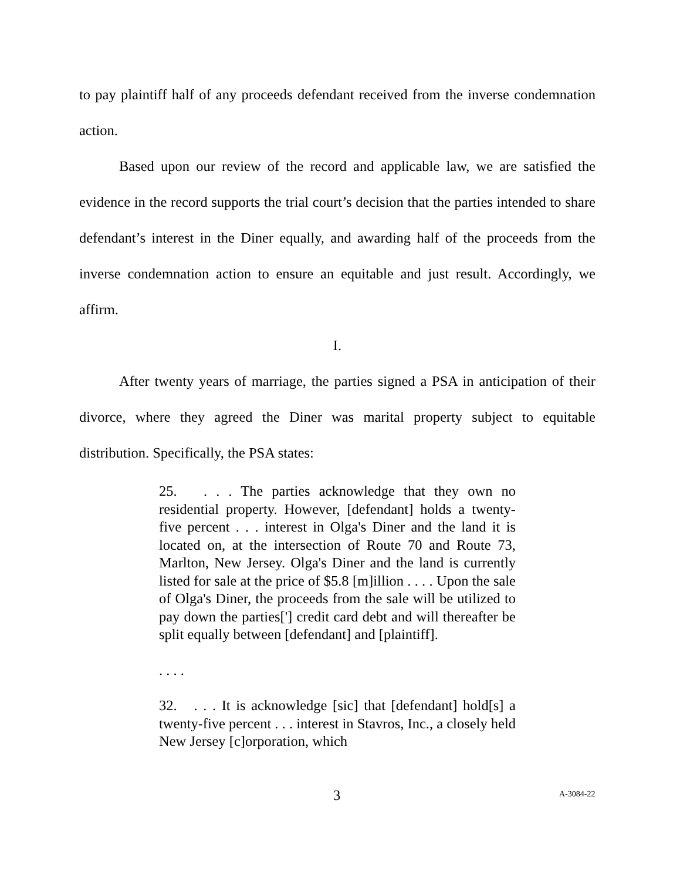to pay plaintiff half of any proceeds defendant received from the inverse condemnation action.
Based upon our review of the record and applicable law, we are satisfied the evidence in the record supports the trial court’s decision that the parties intended to share defendant’s interest in the Diner equally, and awarding half of the proceeds from the inverse condemnation action to ensure an equitable and just result. Accordingly, we affirm.
I.
After twenty years of marriage, the parties signed a PSA in anticipation of their divorce, where they agreed the Diner was marital property subject to equitable distribution. Specifically, the PSA states:
25. . . . The parties acknowledge that they own no residential property. However, [defendant] holds a twenty-five percent . . . interest in Olga's Diner and the land it is located on, at the intersection of Route 70 and Route 73, Marlton, New Jersey. Olga's Diner and the land is currently listed for sale at the price of $5.8 [m]illion . . . . Upon the sale of Olga's Diner, the proceeds from the sale will be utilized to pay down the parties['] credit card debt and will thereafter be split equally between [defendant] and [plaintiff].
. . . .
32. . . . It is acknowledge [sic] that [defendant] hold[s] a twenty-five percent . . . interest in Stavros, Inc., a closely held New Jersey [c]orporation, which
3 A-3084-22